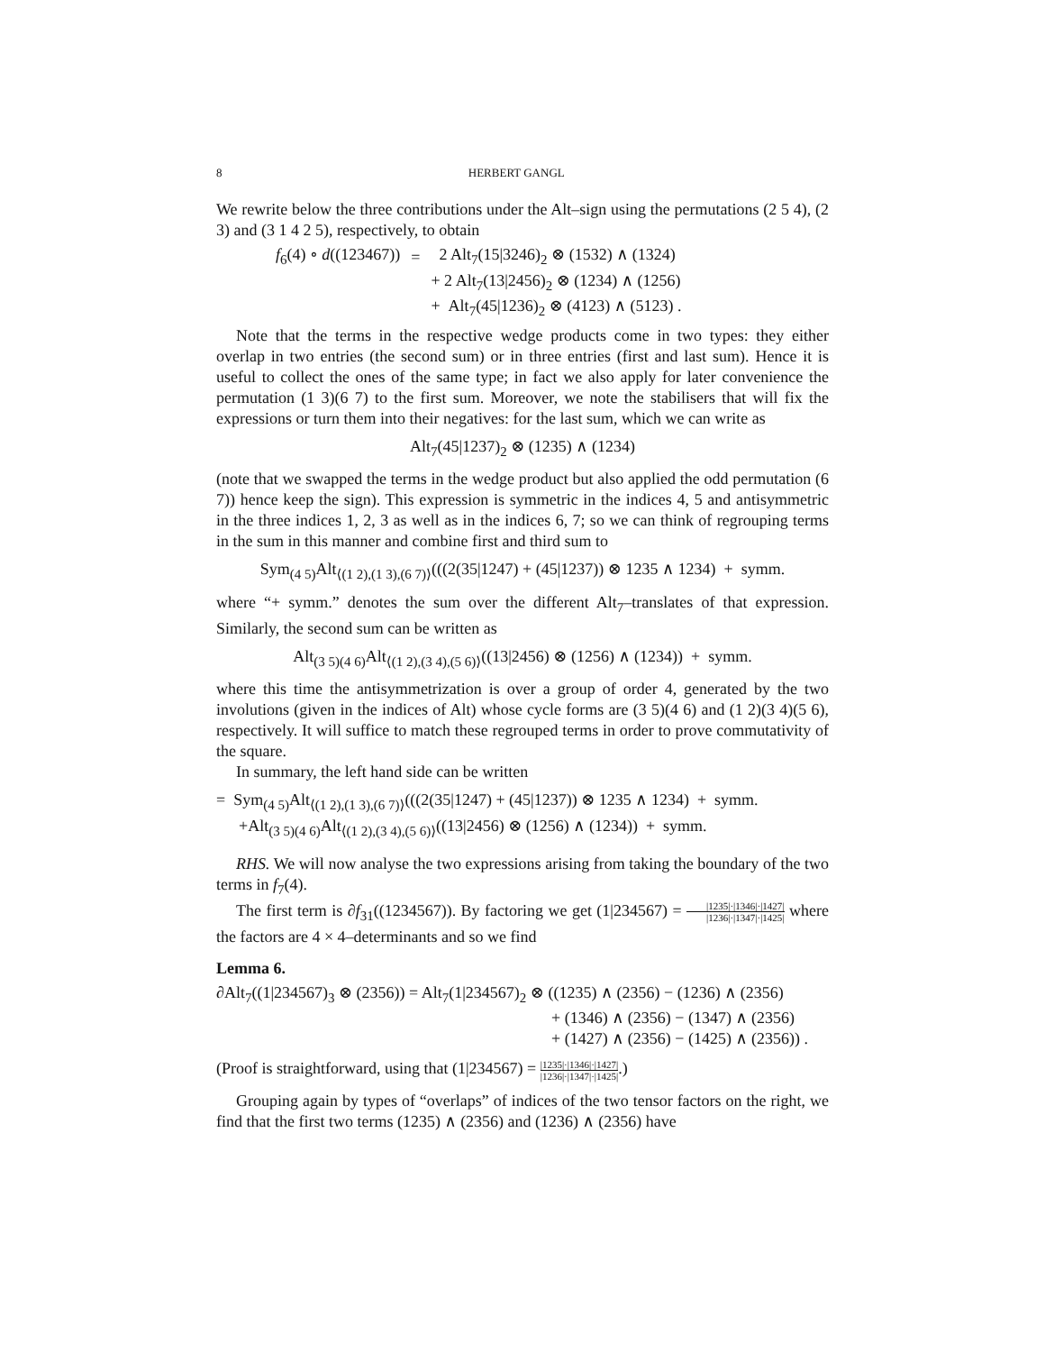8 HERBERT GANGL
We rewrite below the three contributions under the Alt–sign using the permutations (2 5 4), (2 3) and (3 1 4 2 5), respectively, to obtain
| f<sub>6</sub>(4) ∘ d ((123467)) | = | 2 Alt<sub>7</sub>(15/3246)<sub>2</sub> ⊗ (1532) ∧ (1324) |
| | | + 2 Alt<sub>7</sub>(13/2456)<sub>2</sub> ⊗ (1234) ∧ (1256) |
| | | + Alt<sub>7</sub>(45/1236)<sub>2</sub> ⊗ (4123) ∧ (5123) . |
Note that the terms in the respective wedge products come in two types: they either overlap in two entries (the second sum) or in three entries (first and last sum). Hence it is useful to collect the ones of the same type; in fact we also apply for later convenience the permutation (1 3)(6 7) to the first sum. Moreover, we note the stabilisers that will fix the expressions or turn them into their negatives: for the last sum, which we can write as
Alt<sub>7</sub>(45|1237)<sub>2</sub> ⊗ (1235) ∧ (1234)
(note that we swapped the terms in the wedge product but also applied the odd permutation (6 7)) hence keep the sign). This expression is symmetric in the indices 4, 5 and antisymmetric in the three indices 1, 2, 3 as well as in the indices 6, 7; so we can think of regrouping terms in the sum in this manner and combine first and third sum to
Sym<sub>(4 5)</sub>Alt<sub>⟨(1 2),(1 3),(6 7)⟩</sub>(((2(35|1247) + (45|1237)) ⊗ 1235 ∧ 1234) + symm.
where “+ symm.” denotes the sum over the different Alt<sub>7</sub>–translates of that expression. Similarly, the second sum can be written as
Alt<sub>(3 5)(4 6)</sub>Alt<sub>⟨(1 2),(3 4),(5 6)⟩</sub>((13|2456) ⊗ (1256) ∧ (1234)) + symm.
where this time the antisymmetrization is over a group of order 4, generated by the two involutions (given in the indices of Alt) whose cycle forms are (3 5)(4 6) and (1 2)(3 4)(5 6), respectively. It will suffice to match these regrouped terms in order to prove commutativity of the square.
In summary, the left hand side can be written
= Sym<sub>(4 5)</sub>Alt<sub>⟨(1 2),(1 3),(6 7)⟩</sub>(((2(35|1247) + (45|1237)) ⊗ 1235 ∧ 1234) + symm.
+Alt<sub>(3 5)(4 6)</sub>Alt<sub>⟨(1 2),(3 4),(5 6)⟩</sub>((13|2456) ⊗ (1256) ∧ (1234)) + symm.
RHS. We will now analyse the two expressions arising from taking the boundary of the two terms in f<sub>7</sub>(4).
The first term is ∂f<sub>31</sub>((1234567)). By factoring we get (1|234567) = |1235|·|1346|·|1427| |1236|·|1347|·|1425| where the factors are 4 × 4–determinants and so we find
Lemma 6.
| ∂Alt<sub>7</sub>((1/234567)<sub>3</sub> ⊗ (2356)) = Alt<sub>7</sub>(1/234567)<sub>2</sub> ⊗ ((1235) ∧ (2356) − (1236) ∧ (2356) |
| + (1346) ∧ (2356) − (1347) ∧ (2356) |
| + (1427) ∧ (2356) − (1425) ∧ (2356)) . |
(Proof is straightforward, using that (1|234567) = |1235|·|1346|·|1427| |1236|·|1347|·|1425|.)
Grouping again by types of “overlaps” of indices of the two tensor factors on the right, we find that the first two terms (1235) ∧ (2356) and (1236) ∧ (2356) have